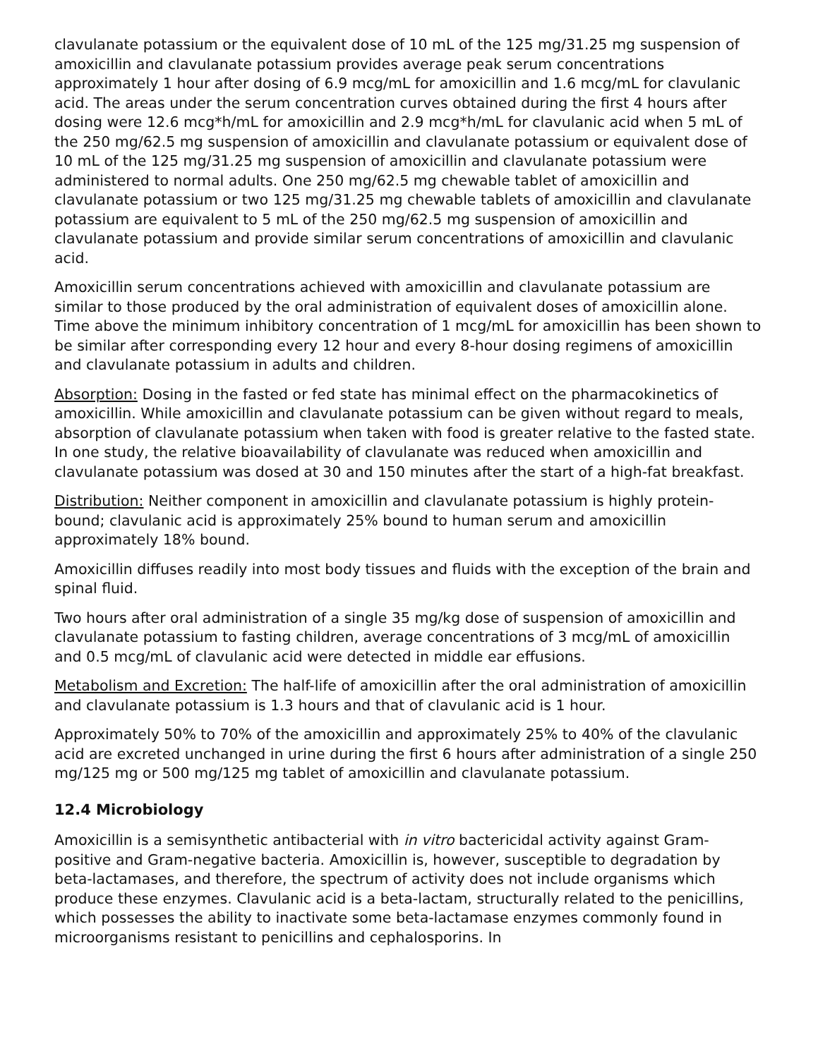clavulanate potassium or the equivalent dose of 10 mL of the 125 mg/31.25 mg suspension of amoxicillin and clavulanate potassium provides average peak serum concentrations approximately 1 hour after dosing of 6.9 mcg/mL for amoxicillin and 1.6 mcg/mL for clavulanic acid. The areas under the serum concentration curves obtained during the first 4 hours after dosing were 12.6 mcg*h/mL for amoxicillin and 2.9 mcg*h/mL for clavulanic acid when 5 mL of the 250 mg/62.5 mg suspension of amoxicillin and clavulanate potassium or equivalent dose of 10 mL of the 125 mg/31.25 mg suspension of amoxicillin and clavulanate potassium were administered to normal adults. One 250 mg/62.5 mg chewable tablet of amoxicillin and clavulanate potassium or two 125 mg/31.25 mg chewable tablets of amoxicillin and clavulanate potassium are equivalent to 5 mL of the 250 mg/62.5 mg suspension of amoxicillin and clavulanate potassium and provide similar serum concentrations of amoxicillin and clavulanic acid.
Amoxicillin serum concentrations achieved with amoxicillin and clavulanate potassium are similar to those produced by the oral administration of equivalent doses of amoxicillin alone. Time above the minimum inhibitory concentration of 1 mcg/mL for amoxicillin has been shown to be similar after corresponding every 12 hour and every 8-hour dosing regimens of amoxicillin and clavulanate potassium in adults and children.
Absorption: Dosing in the fasted or fed state has minimal effect on the pharmacokinetics of amoxicillin. While amoxicillin and clavulanate potassium can be given without regard to meals, absorption of clavulanate potassium when taken with food is greater relative to the fasted state. In one study, the relative bioavailability of clavulanate was reduced when amoxicillin and clavulanate potassium was dosed at 30 and 150 minutes after the start of a high-fat breakfast.
Distribution: Neither component in amoxicillin and clavulanate potassium is highly protein-bound; clavulanic acid is approximately 25% bound to human serum and amoxicillin approximately 18% bound.
Amoxicillin diffuses readily into most body tissues and fluids with the exception of the brain and spinal fluid.
Two hours after oral administration of a single 35 mg/kg dose of suspension of amoxicillin and clavulanate potassium to fasting children, average concentrations of 3 mcg/mL of amoxicillin and 0.5 mcg/mL of clavulanic acid were detected in middle ear effusions.
Metabolism and Excretion: The half-life of amoxicillin after the oral administration of amoxicillin and clavulanate potassium is 1.3 hours and that of clavulanic acid is 1 hour.
Approximately 50% to 70% of the amoxicillin and approximately 25% to 40% of the clavulanic acid are excreted unchanged in urine during the first 6 hours after administration of a single 250 mg/125 mg or 500 mg/125 mg tablet of amoxicillin and clavulanate potassium.
12.4 Microbiology
Amoxicillin is a semisynthetic antibacterial with in vitro bactericidal activity against Gram-positive and Gram-negative bacteria. Amoxicillin is, however, susceptible to degradation by beta-lactamases, and therefore, the spectrum of activity does not include organisms which produce these enzymes. Clavulanic acid is a beta-lactam, structurally related to the penicillins, which possesses the ability to inactivate some beta-lactamase enzymes commonly found in microorganisms resistant to penicillins and cephalosporins. In